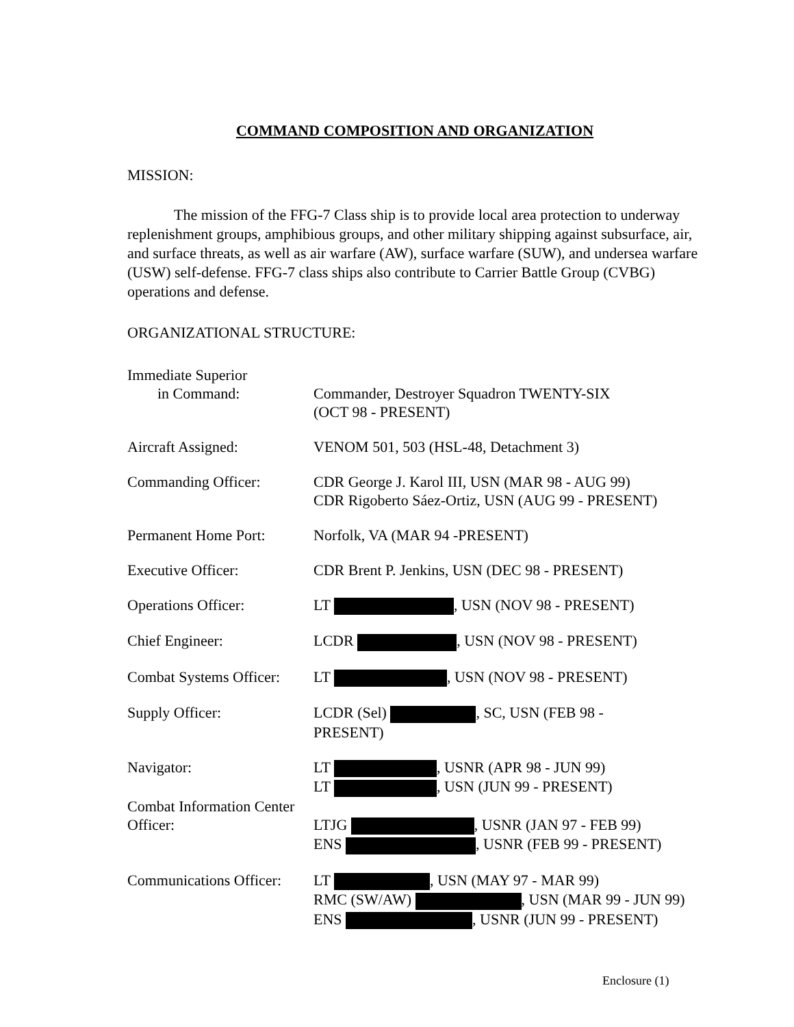COMMAND COMPOSITION AND ORGANIZATION
MISSION:
The mission of the FFG-7 Class ship is to provide local area protection to underway replenishment groups, amphibious groups, and other military shipping against subsurface, air, and surface threats, as well as air warfare (AW), surface warfare (SUW), and undersea warfare (USW) self-defense. FFG-7 class ships also contribute to Carrier Battle Group (CVBG) operations and defense.
ORGANIZATIONAL STRUCTURE:
| Immediate Superior in Command: | Commander, Destroyer Squadron TWENTY-SIX (OCT 98 - PRESENT) |
| Aircraft Assigned: | VENOM 501, 503 (HSL-48, Detachment 3) |
| Commanding Officer: | CDR George J. Karol III, USN (MAR 98 - AUG 99) CDR Rigoberto Sáez-Ortiz, USN (AUG 99 - PRESENT) |
| Permanent Home Port: | Norfolk, VA (MAR 94 -PRESENT) |
| Executive Officer: | CDR Brent P. Jenkins, USN (DEC 98 - PRESENT) |
| Operations Officer: | LT , USN (NOV 98 - PRESENT) |
| Chief Engineer: | LCDR , USN (NOV 98 - PRESENT) |
| Combat Systems Officer: | LT , USN (NOV 98 - PRESENT) |
| Supply Officer: | LCDR (Sel) , SC, USN (FEB 98 - PRESENT) |
| Navigator: | LT , USNR (APR 98 - JUN 99) LT , USN (JUN 99 - PRESENT) |
| Combat Information Center Officer: | LTJG , USNR (JAN 97 - FEB 99) ENS , USNR (FEB 99 - PRESENT) |
| Communications Officer: | LT , USN (MAY 97 - MAR 99) RMC (SW/AW) , USN (MAR 99 - JUN 99) ENS , USNR (JUN 99 - PRESENT) |
Enclosure (1)